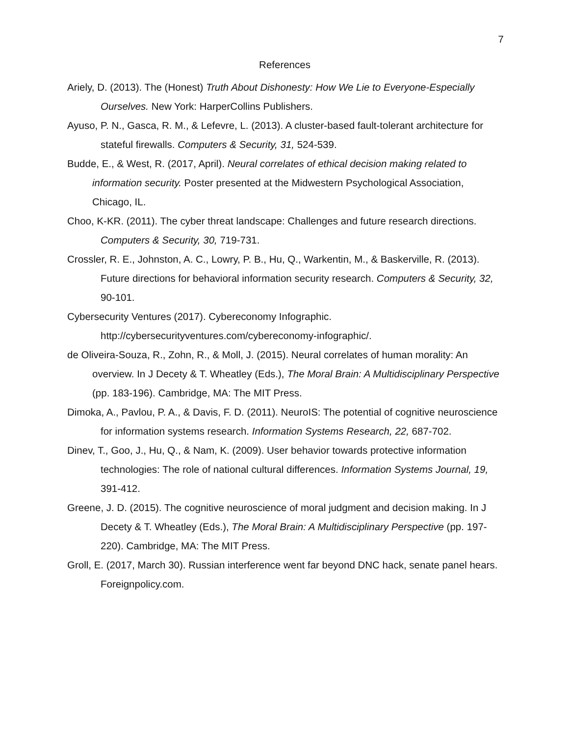7
References
Ariely, D. (2013). The (Honest) Truth About Dishonesty: How We Lie to Everyone-Especially Ourselves. New York: HarperCollins Publishers.
Ayuso, P. N., Gasca, R. M., & Lefevre, L. (2013). A cluster-based fault-tolerant architecture for stateful firewalls. Computers & Security, 31, 524-539.
Budde, E., & West, R. (2017, April). Neural correlates of ethical decision making related to information security. Poster presented at the Midwestern Psychological Association, Chicago, IL.
Choo, K-KR. (2011). The cyber threat landscape: Challenges and future research directions. Computers & Security, 30, 719-731.
Crossler, R. E., Johnston, A. C., Lowry, P. B., Hu, Q., Warkentin, M., & Baskerville, R. (2013). Future directions for behavioral information security research. Computers & Security, 32, 90-101.
Cybersecurity Ventures (2017). Cybereconomy Infographic. http://cybersecurityventures.com/cybereconomy-infographic/.
de Oliveira-Souza, R., Zohn, R., & Moll, J. (2015). Neural correlates of human morality: An overview. In J Decety & T. Wheatley (Eds.), The Moral Brain: A Multidisciplinary Perspective (pp. 183-196). Cambridge, MA: The MIT Press.
Dimoka, A., Pavlou, P. A., & Davis, F. D. (2011). NeuroIS: The potential of cognitive neuroscience for information systems research. Information Systems Research, 22, 687-702.
Dinev, T., Goo, J., Hu, Q., & Nam, K. (2009). User behavior towards protective information technologies: The role of national cultural differences. Information Systems Journal, 19, 391-412.
Greene, J. D. (2015). The cognitive neuroscience of moral judgment and decision making. In J Decety & T. Wheatley (Eds.), The Moral Brain: A Multidisciplinary Perspective (pp. 197-220). Cambridge, MA: The MIT Press.
Groll, E. (2017, March 30). Russian interference went far beyond DNC hack, senate panel hears. Foreignpolicy.com.